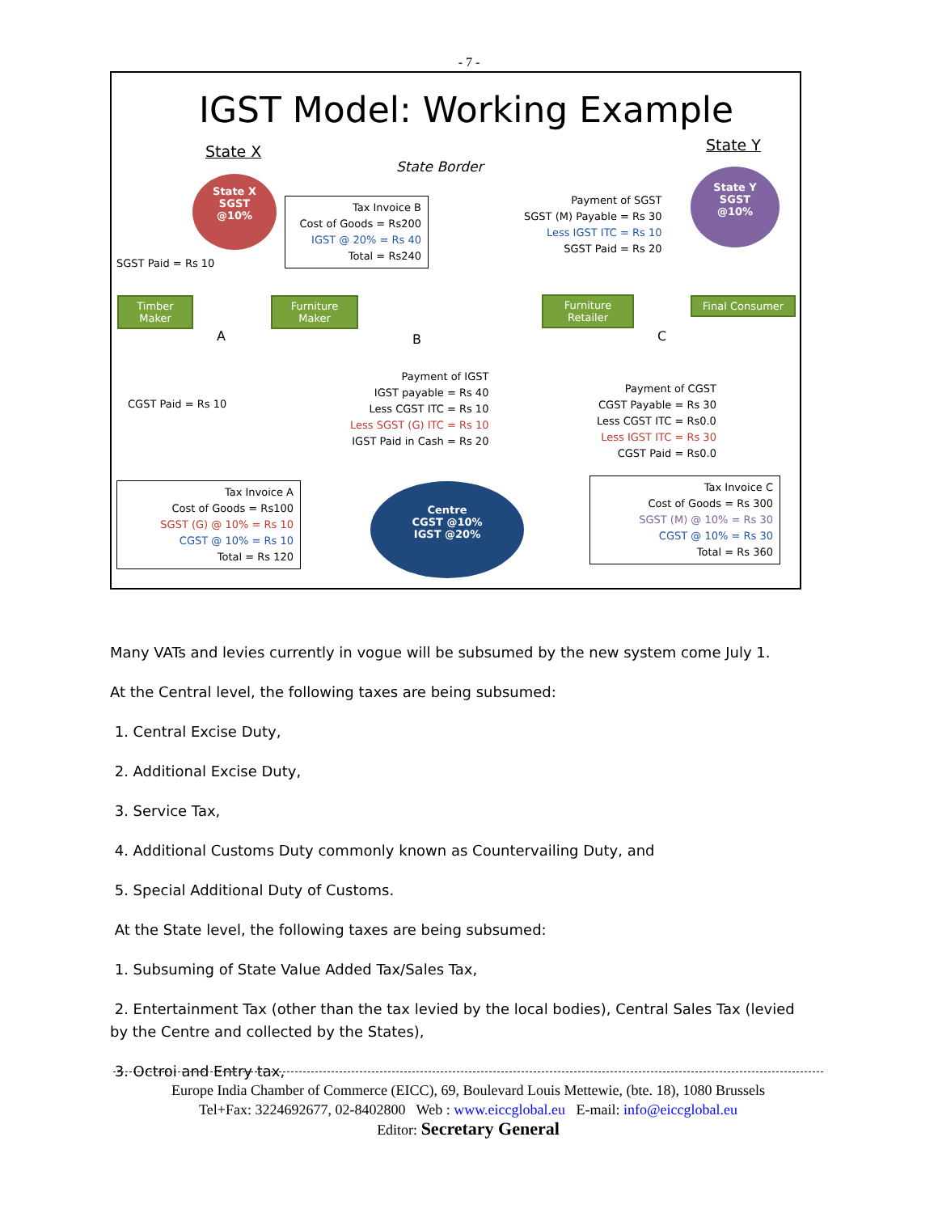- 7 -
IGST Model: Working Example
State X State Y
State Border
State X
SGST
@10%
State Y
SGST
@10%
SGST Paid = Rs 10
Tax Invoice B
Cost of Goods = Rs200
IGST @ 20% = Rs 40
Total = Rs240
Payment of SGST
SGST (M) Payable = Rs 30
Less IGST ITC = Rs 10
SGST Paid = Rs 20
Timber Maker
A
Furniture Maker
B
Furniture Retailer
C
Final Consumer
CGST Paid = Rs 10
Payment of IGST
IGST payable = Rs 40
Less CGST ITC = Rs 10
Less SGST (G) ITC = Rs 10
IGST Paid in Cash = Rs 20
Payment of CGST
CGST Payable = Rs 30
Less CGST ITC = Rs0.0
Less IGST ITC = Rs 30
CGST Paid = Rs0.0
Tax Invoice A
Cost of Goods = Rs100
SGST (G) @ 10% = Rs 10
CGST @ 10% = Rs 10
Total = Rs 120
Centre
CGST @10%
IGST @20%
Tax Invoice C
Cost of Goods = Rs 300
SGST (M) @ 10% = Rs 30
CGST @ 10% = Rs 30
Total = Rs 360
Many VATs and levies currently in vogue will be subsumed by the new system come July 1.
At the Central level, the following taxes are being subsumed:
1. Central Excise Duty,
2. Additional Excise Duty,
3. Service Tax,
4. Additional Customs Duty commonly known as Countervailing Duty, and
5. Special Additional Duty of Customs.
At the State level, the following taxes are being subsumed:
1. Subsuming of State Value Added Tax/Sales Tax,
2. Entertainment Tax (other than the tax levied by the local bodies), Central Sales Tax (levied by the Centre and collected by the States),
3. Octroi and Entry tax,
Europe India Chamber of Commerce (EICC), 69, Boulevard Louis Mettewie, (bte. 18), 1080 Brussels
Tel+Fax: 3224692677, 02-8402800 Web : www.eiccglobal.eu E-mail: info@eiccglobal.eu
Editor: Secretary General